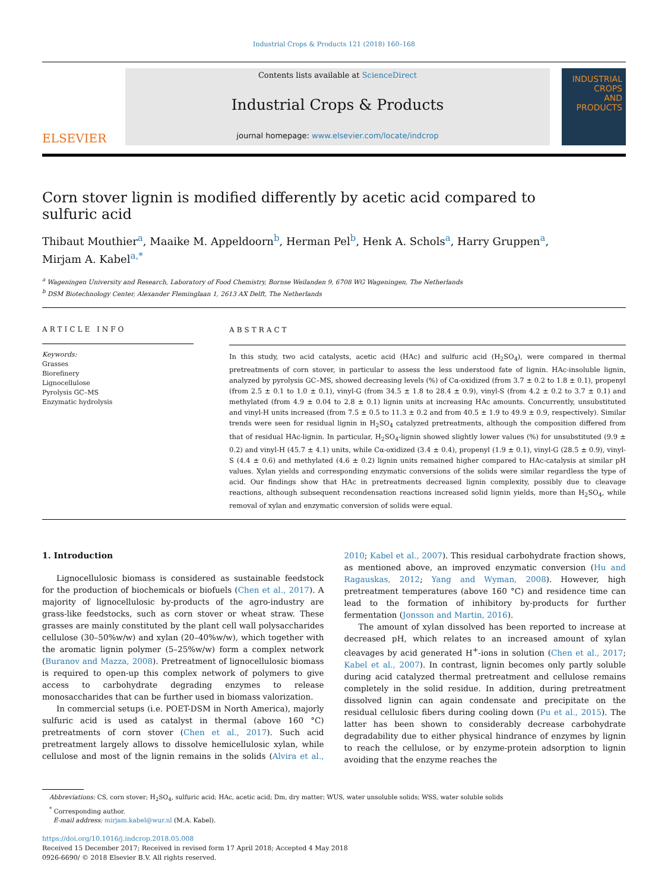Industrial Crops & Products 121 (2018) 160–168
ELSEVIER
Contents lists available at ScienceDirect
Industrial Crops & Products
journal homepage: www.elsevier.com/locate/indcrop
INDUSTRIAL
CROPS
AND PRODUCTS
Corn stover lignin is modified differently by acetic acid compared to sulfuric acid
Thibaut Mouthier<sup>a</sup>, Maaike M. Appeldoorn<sup>b</sup>, Herman Pel<sup>b</sup>, Henk A. Schols<sup>a</sup>, Harry Gruppen<sup>a</sup>,
Mirjam A. Kabel<sup>a,*</sup>
<sup>a</sup> Wageningen University and Research, Laboratory of Food Chemistry, Bornse Weilanden 9, 6708 WG Wageningen, The Netherlands
<sup>b</sup> DSM Biotechnology Center, Alexander Fleminglaan 1, 2613 AX Delft, The Netherlands
ARTICLE INFO
Keywords:
Grasses
Biorefinery
Lignocellulose
Pyrolysis GC–MS
Enzymatic hydrolysis
ABSTRACT
In this study, two acid catalysts, acetic acid (HAc) and sulfuric acid (H<sub>2</sub>SO<sub>4</sub>), were compared in thermal pretreatments of corn stover, in particular to assess the less understood fate of lignin. HAc-insoluble lignin, analyzed by pyrolysis GC–MS, showed decreasing levels (%) of Cα-oxidized (from 3.7 ± 0.2 to 1.8 ± 0.1), propenyl (from 2.5 ± 0.1 to 1.0 ± 0.1), vinyl-G (from 34.5 ± 1.8 to 28.4 ± 0.9), vinyl-S (from 4.2 ± 0.2 to 3.7 ± 0.1) and methylated (from 4.9 ± 0.04 to 2.8 ± 0.1) lignin units at increasing HAc amounts. Concurrently, unsubstituted and vinyl-H units increased (from 7.5 ± 0.5 to 11.3 ± 0.2 and from 40.5 ± 1.9 to 49.9 ± 0.9, respectively). Similar trends were seen for residual lignin in H<sub>2</sub>SO<sub>4</sub> catalyzed pretreatments, although the composition differed from that of residual HAc-lignin. In particular, H<sub>2</sub>SO<sub>4</sub>-lignin showed slightly lower values (%) for unsubstituted (9.9 ± 0.2) and vinyl-H (45.7 ± 4.1) units, while Cα-oxidized (3.4 ± 0.4), propenyl (1.9 ± 0.1), vinyl-G (28.5 ± 0.9), vinyl-S (4.4 ± 0.6) and methylated (4.6 ± 0.2) lignin units remained higher compared to HAc-catalysis at similar pH values. Xylan yields and corresponding enzymatic conversions of the solids were similar regardless the type of acid. Our findings show that HAc in pretreatments decreased lignin complexity, possibly due to cleavage reactions, although subsequent recondensation reactions increased solid lignin yields, more than H<sub>2</sub>SO<sub>4</sub>, while removal of xylan and enzymatic conversion of solids were equal.
1. Introduction
Lignocellulosic biomass is considered as sustainable feedstock for the production of biochemicals or biofuels (Chen et al., 2017). A majority of lignocellulosic by-products of the agro-industry are grass-like feedstocks, such as corn stover or wheat straw. These grasses are mainly constituted by the plant cell wall polysaccharides cellulose (30–50%w/w) and xylan (20–40%w/w), which together with the aromatic lignin polymer (5–25%w/w) form a complex network (Buranov and Mazza, 2008). Pretreatment of lignocellulosic biomass is required to open-up this complex network of polymers to give access to carbohydrate degrading enzymes to release monosaccharides that can be further used in biomass valorization.
In commercial setups (i.e. POET-DSM in North America), majorly sulfuric acid is used as catalyst in thermal (above 160 °C) pretreatments of corn stover (Chen et al., 2017). Such acid pretreatment largely allows to dissolve hemicellulosic xylan, while cellulose and most of the lignin remains in the solids (Alvira et al., 2010; Kabel et al., 2007). This residual carbohydrate fraction shows, as mentioned above, an improved enzymatic conversion (Hu and Ragauskas, 2012; Yang and Wyman, 2008). However, high pretreatment temperatures (above 160 °C) and residence time can lead to the formation of inhibitory by-products for further fermentation (Jonsson and Martin, 2016).
The amount of xylan dissolved has been reported to increase at decreased pH, which relates to an increased amount of xylan cleavages by acid generated H<sup>+</sup>-ions in solution (Chen et al., 2017; Kabel et al., 2007). In contrast, lignin becomes only partly soluble during acid catalyzed thermal pretreatment and cellulose remains completely in the solid residue. In addition, during pretreatment dissolved lignin can again condensate and precipitate on the residual cellulosic fibers during cooling down (Pu et al., 2015). The latter has been shown to considerably decrease carbohydrate degradability due to either physical hindrance of enzymes by lignin to reach the cellulose, or by enzyme-protein adsorption to lignin avoiding that the enzyme reaches the
Abbreviations: CS, corn stover; H<sub>2</sub>SO<sub>4</sub>, sulfuric acid; HAc, acetic acid; Dm, dry matter; WUS, water unsoluble solids; WSS, water soluble solids
<sup>*</sup> Corresponding author.
E-mail address: mirjam.kabel@wur.nl (M.A. Kabel).
https://doi.org/10.1016/j.indcrop.2018.05.008
Received 15 December 2017; Received in revised form 17 April 2018; Accepted 4 May 2018
0926-6690/ © 2018 Elsevier B.V. All rights reserved.